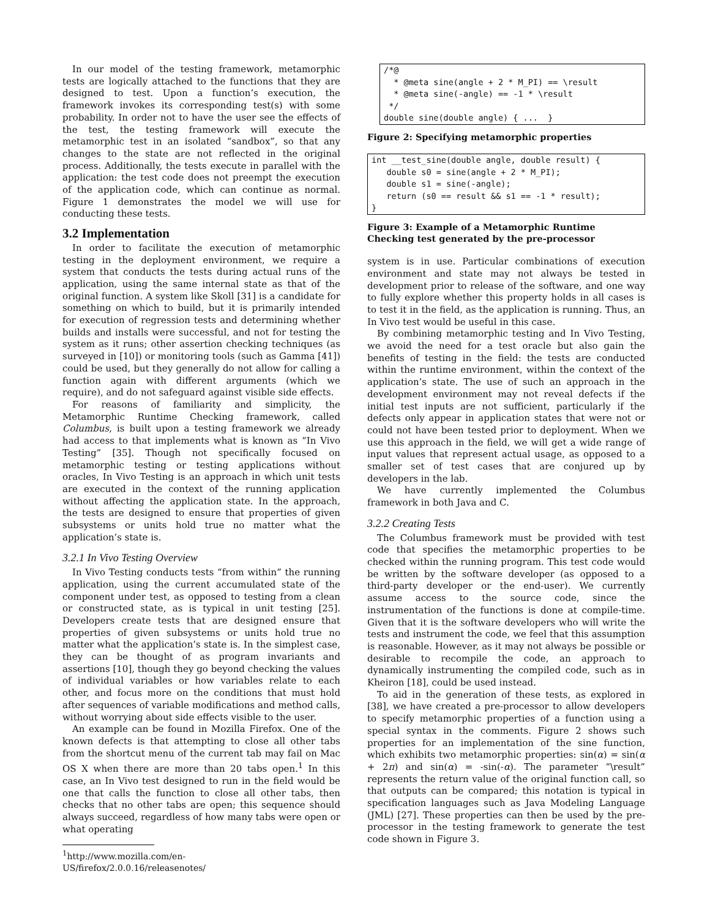In our model of the testing framework, metamorphic tests are logically attached to the functions that they are designed to test. Upon a function’s execution, the framework invokes its corresponding test(s) with some probability. In order not to have the user see the effects of the test, the testing framework will execute the metamorphic test in an isolated “sandbox”, so that any changes to the state are not reflected in the original process. Additionally, the tests execute in parallel with the application: the test code does not preempt the execution of the application code, which can continue as normal. Figure 1 demonstrates the model we will use for conducting these tests.
3.2 Implementation
In order to facilitate the execution of metamorphic testing in the deployment environment, we require a system that conducts the tests during actual runs of the application, using the same internal state as that of the original function. A system like Skoll [31] is a candidate for something on which to build, but it is primarily intended for execution of regression tests and determining whether builds and installs were successful, and not for testing the system as it runs; other assertion checking techniques (as surveyed in [10]) or monitoring tools (such as Gamma [41]) could be used, but they generally do not allow for calling a function again with different arguments (which we require), and do not safeguard against visible side effects.
For reasons of familiarity and simplicity, the Metamorphic Runtime Checking framework, called Columbus, is built upon a testing framework we already had access to that implements what is known as “In Vivo Testing” [35]. Though not specifically focused on metamorphic testing or testing applications without oracles, In Vivo Testing is an approach in which unit tests are executed in the context of the running application without affecting the application state. In the approach, the tests are designed to ensure that properties of given subsystems or units hold true no matter what the application’s state is.
3.2.1 In Vivo Testing Overview
In Vivo Testing conducts tests “from within” the running application, using the current accumulated state of the component under test, as opposed to testing from a clean or constructed state, as is typical in unit testing [25]. Developers create tests that are designed ensure that properties of given subsystems or units hold true no matter what the application’s state is. In the simplest case, they can be thought of as program invariants and assertions [10], though they go beyond checking the values of individual variables or how variables relate to each other, and focus more on the conditions that must hold after sequences of variable modifications and method calls, without worrying about side effects visible to the user.
An example can be found in Mozilla Firefox. One of the known defects is that attempting to close all other tabs from the shortcut menu of the current tab may fail on Mac OS X when there are more than 20 tabs open.<sup>1</sup> In this case, an In Vivo test designed to run in the field would be one that calls the function to close all other tabs, then checks that no other tabs are open; this sequence should always succeed, regardless of how many tabs were open or what operating
<sup>1</sup> http://www.mozilla.com/en-
US/firefox/2.0.0.16/releasenotes/
/*@
  * @meta sine(angle + 2 * M_PI) == \result
  * @meta sine(-angle) == -1 * \result
 */
double sine(double angle) { ...  }
Figure 2: Specifying metamorphic properties
int __test_sine(double angle, double result) {
   double s0 = sine(angle + 2 * M_PI);
   double s1 = sine(-angle);
   return (s0 == result && s1 == -1 * result);
}
Figure 3: Example of a Metamorphic Runtime Checking test generated by the pre-processor
system is in use. Particular combinations of execution environment and state may not always be tested in development prior to release of the software, and one way to fully explore whether this property holds in all cases is to test it in the field, as the application is running. Thus, an In Vivo test would be useful in this case.
By combining metamorphic testing and In Vivo Testing, we avoid the need for a test oracle but also gain the benefits of testing in the field: the tests are conducted within the runtime environment, within the context of the application’s state. The use of such an approach in the development environment may not reveal defects if the initial test inputs are not sufficient, particularly if the defects only appear in application states that were not or could not have been tested prior to deployment. When we use this approach in the field, we will get a wide range of input values that represent actual usage, as opposed to a smaller set of test cases that are conjured up by developers in the lab.
We have currently implemented the Columbus framework in both Java and C.
3.2.2 Creating Tests
The Columbus framework must be provided with test code that specifies the metamorphic properties to be checked within the running program. This test code would be written by the software developer (as opposed to a third-party developer or the end-user). We currently assume access to the source code, since the instrumentation of the functions is done at compile-time. Given that it is the software developers who will write the tests and instrument the code, we feel that this assumption is reasonable. However, as it may not always be possible or desirable to recompile the code, an approach to dynamically instrumenting the compiled code, such as in Kheiron [18], could be used instead.
To aid in the generation of these tests, as explored in [38], we have created a pre-processor to allow developers to specify metamorphic properties of a function using a special syntax in the comments. Figure 2 shows such properties for an implementation of the sine function, which exhibits two metamorphic properties: sin(α) = sin(α + 2π) and sin(α) = -sin(-α). The parameter “\result” represents the return value of the original function call, so that outputs can be compared; this notation is typical in specification languages such as Java Modeling Language (JML) [27]. These properties can then be used by the pre-processor in the testing framework to generate the test code shown in Figure 3.